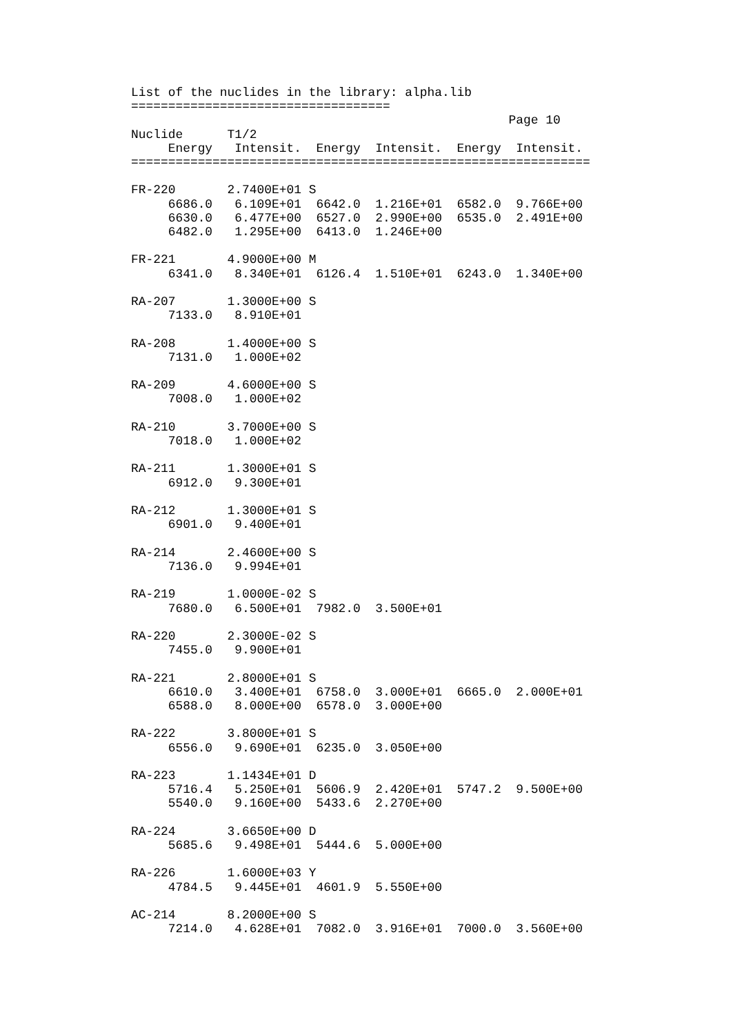List of the nuclides in the library: alpha.lib
===================================
                                                   Page 10
Nuclide      T1/2
     Energy   Intensit.  Energy  Intensit.  Energy  Intensit.
==============================================================

FR-220       2.7400E+01 S
     6686.0   6.109E+01  6642.0  1.216E+01  6582.0  9.766E+00
     6630.0   6.477E+00  6527.0  2.990E+00  6535.0  2.491E+00
     6482.0   1.295E+00  6413.0  1.246E+00

FR-221       4.9000E+00 M
     6341.0   8.340E+01  6126.4  1.510E+01  6243.0  1.340E+00

RA-207       1.3000E+00 S
     7133.0   8.910E+01

RA-208       1.4000E+00 S
     7131.0   1.000E+02

RA-209       4.6000E+00 S
     7008.0   1.000E+02

RA-210       3.7000E+00 S
     7018.0   1.000E+02

RA-211       1.3000E+01 S
     6912.0   9.300E+01

RA-212       1.3000E+01 S
     6901.0   9.400E+01

RA-214       2.4600E+00 S
     7136.0   9.994E+01

RA-219       1.0000E-02 S
     7680.0   6.500E+01  7982.0  3.500E+01

RA-220       2.3000E-02 S
     7455.0   9.900E+01

RA-221       2.8000E+01 S
     6610.0   3.400E+01  6758.0  3.000E+01  6665.0  2.000E+01
     6588.0   8.000E+00  6578.0  3.000E+00

RA-222       3.8000E+01 S
     6556.0   9.690E+01  6235.0  3.050E+00

RA-223       1.1434E+01 D
     5716.4   5.250E+01  5606.9  2.420E+01  5747.2  9.500E+00
     5540.0   9.160E+00  5433.6  2.270E+00

RA-224       3.6650E+00 D
     5685.6   9.498E+01  5444.6  5.000E+00

RA-226       1.6000E+03 Y
     4784.5   9.445E+01  4601.9  5.550E+00

AC-214       8.2000E+00 S
     7214.0   4.628E+01  7082.0  3.916E+01  7000.0  3.560E+00